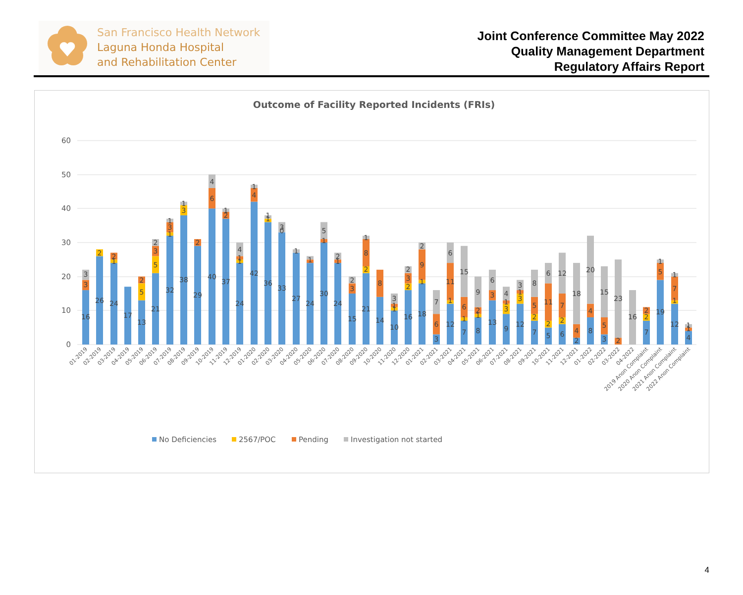San Francisco Health Network
Laguna Honda Hospital
and Rehabilitation Center
Joint Conference Committee May 2022
Quality Management Department
Regulatory Affairs Report
Outcome of Facility Reported Incidents (FRIs)
60
50
40
30
20
10
0
16
3
3
26
2
24
1
2
17
13
5
2
21
5
3
2
32
1
3
1
38
3
1
29
2
40
6
4
37
2
1
24
1
1
4
42
4
1
36
1
1
33
0
3
27
1
24
1
30
1
5
24
1
2
15
3
2
21
2
8
1
14
8
10
1
1
3
16
2
3
2
18
1
9
2
3
6
7
12
1
11
6
7
1
6
15
8
1
2
9
13
3
6
9
3
1
4
12
3
1
3
7
2
5
8
5
2
11
6
6
2
7
12
2
4
18
8
4
20
3
5
15
2
23
16
7
2
2
19
5
1
12
1
7
1
4
1
1
01-2019
02-2019
03-2019
04-2019
05-2019
06-2019
07-2019
08-2019
09-2019
10-2019
11-2019
12-2019
01-2020
02-2020
03-2020
04-2020
05-2020
06-2020
07-2020
08-2020
09-2020
10-2020
11-2020
12-2020
01-2021
02-2021
03-2021
04-2021
05-2021
06-2021
07-2021
08-2021
09-2021
10-2021
11-2021
12-2021
01-2022
02-2022
03-2022
04-2022
2019 Anon Complaint
2020 Anon Complaint
2021 Anon Complaint
2022 Anon Complaint
No Deficiencies
2567/POC
Pending
Investigation not started
4